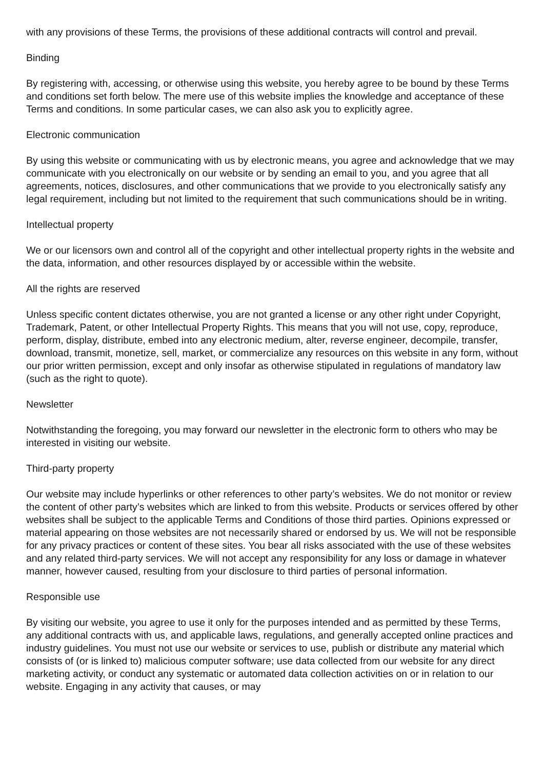with any provisions of these Terms, the provisions of these additional contracts will control and prevail.
Binding
By registering with, accessing, or otherwise using this website, you hereby agree to be bound by these Terms and conditions set forth below. The mere use of this website implies the knowledge and acceptance of these Terms and conditions. In some particular cases, we can also ask you to explicitly agree.
Electronic communication
By using this website or communicating with us by electronic means, you agree and acknowledge that we may communicate with you electronically on our website or by sending an email to you, and you agree that all agreements, notices, disclosures, and other communications that we provide to you electronically satisfy any legal requirement, including but not limited to the requirement that such communications should be in writing.
Intellectual property
We or our licensors own and control all of the copyright and other intellectual property rights in the website and the data, information, and other resources displayed by or accessible within the website.
All the rights are reserved
Unless specific content dictates otherwise, you are not granted a license or any other right under Copyright, Trademark, Patent, or other Intellectual Property Rights. This means that you will not use, copy, reproduce, perform, display, distribute, embed into any electronic medium, alter, reverse engineer, decompile, transfer, download, transmit, monetize, sell, market, or commercialize any resources on this website in any form, without our prior written permission, except and only insofar as otherwise stipulated in regulations of mandatory law (such as the right to quote).
Newsletter
Notwithstanding the foregoing, you may forward our newsletter in the electronic form to others who may be interested in visiting our website.
Third-party property
Our website may include hyperlinks or other references to other party’s websites. We do not monitor or review the content of other party’s websites which are linked to from this website. Products or services offered by other websites shall be subject to the applicable Terms and Conditions of those third parties. Opinions expressed or material appearing on those websites are not necessarily shared or endorsed by us. We will not be responsible for any privacy practices or content of these sites. You bear all risks associated with the use of these websites and any related third-party services. We will not accept any responsibility for any loss or damage in whatever manner, however caused, resulting from your disclosure to third parties of personal information.
Responsible use
By visiting our website, you agree to use it only for the purposes intended and as permitted by these Terms, any additional contracts with us, and applicable laws, regulations, and generally accepted online practices and industry guidelines. You must not use our website or services to use, publish or distribute any material which consists of (or is linked to) malicious computer software; use data collected from our website for any direct marketing activity, or conduct any systematic or automated data collection activities on or in relation to our website. Engaging in any activity that causes, or may